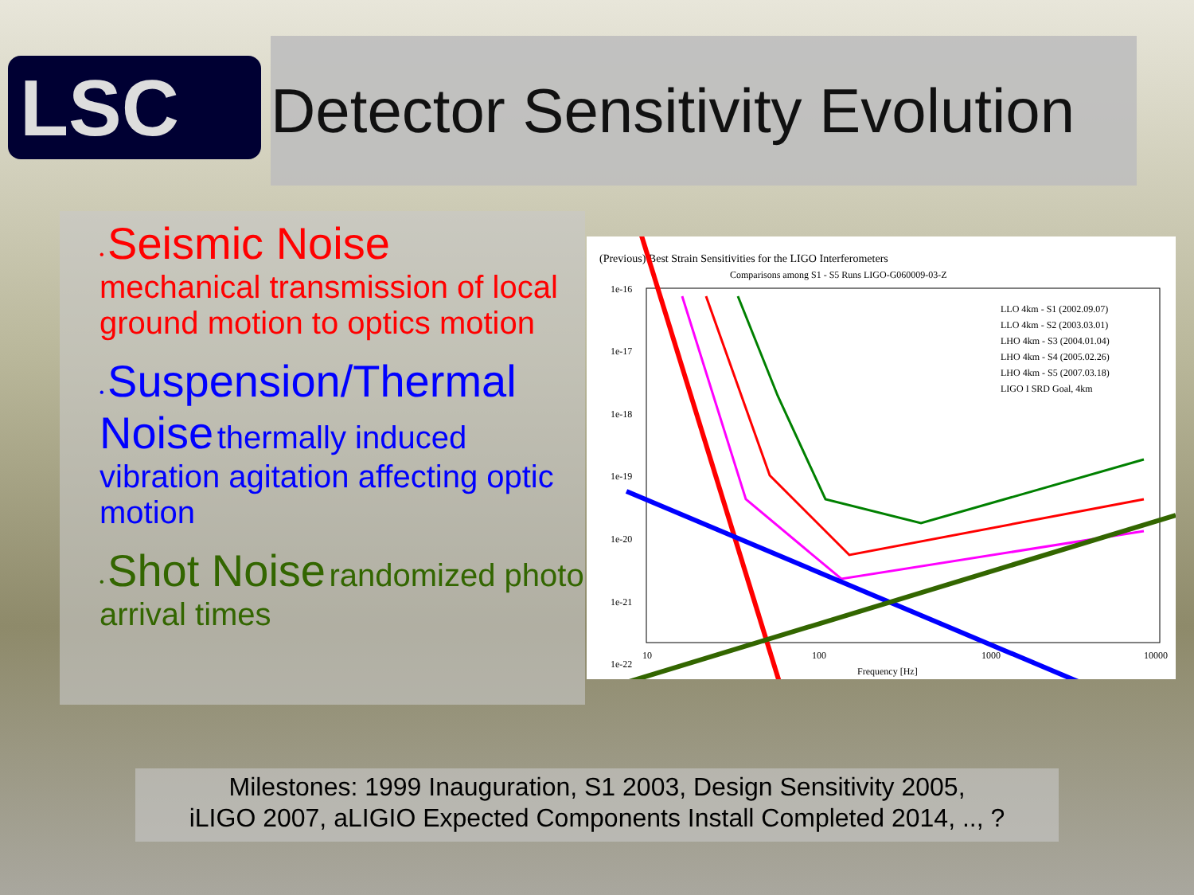LSC
Detector Sensitivity Evolution
• Seismic Noise
mechanical transmission of local ground motion to optics motion
• Suspension/Thermal Noise thermally induced vibration agitation affecting optic motion
• Shot Noise randomized photo arrival times
(Previous) Best Strain Sensitivities for the LIGO Interferometers
Comparisons among S1 - S5 Runs LIGO-G060009-03-Z
1e-16
1e-17
1e-18
1e-19
1e-20
1e-21
1e-22
10
100
1000
10000
Frequency [Hz]
LLO 4km - S1 (2002.09.07)
LLO 4km - S2 (2003.03.01)
LHO 4km - S3 (2004.01.04)
LHO 4km - S4 (2005.02.26)
LHO 4km - S5 (2007.03.18)
LIGO I SRD Goal, 4km
Milestones: 1999 Inauguration, S1 2003, Design Sensitivity 2005,
iLIGO 2007, aLIGIO Expected Components Install Completed 2014, .., ?